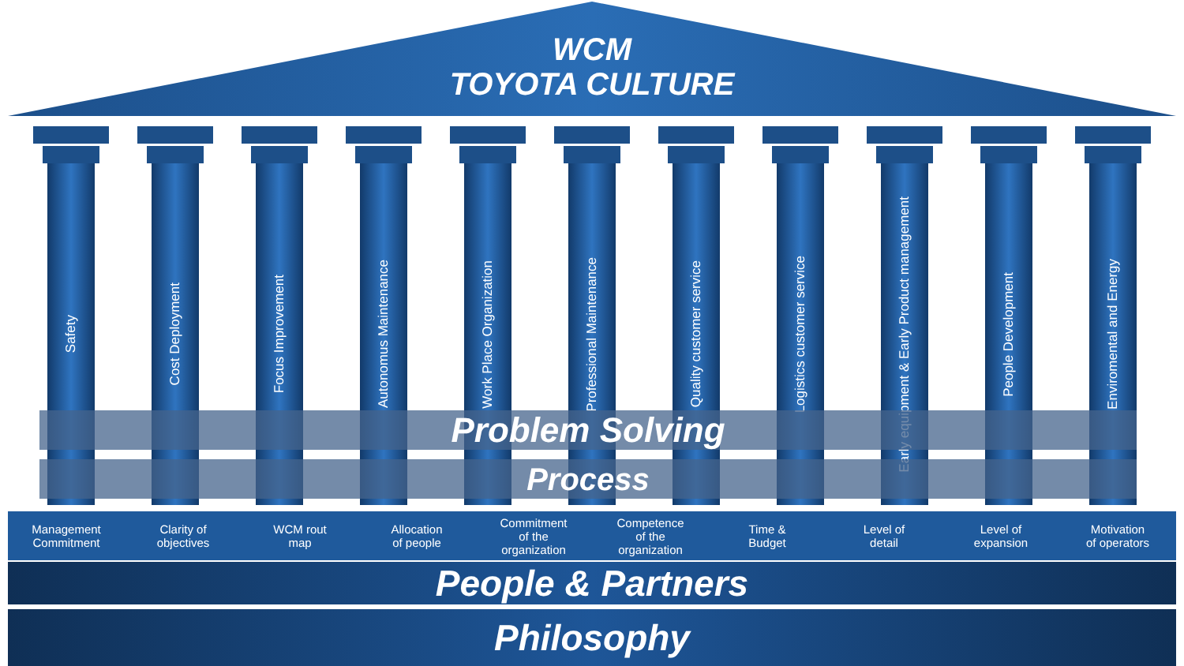WCM
TOYOTA CULTURE
Safety
Cost Deployment
Focus Improvement
Autonomus Maintenance
Work Place Organization
Professional Maintenance
Quality customer service
Logistics customer service
Early equipment & Early Product management
People Development
Enviromental and Energy
Problem Solving
Process
Management
Commitment
Clarity of
objectives
WCM rout
map
Allocation
of people
Commitment
of the
organization
Competence
of the
organization
Time &
Budget
Level of
detail
Level of
expansion
Motivation
of operators
People & Partners
Philosophy